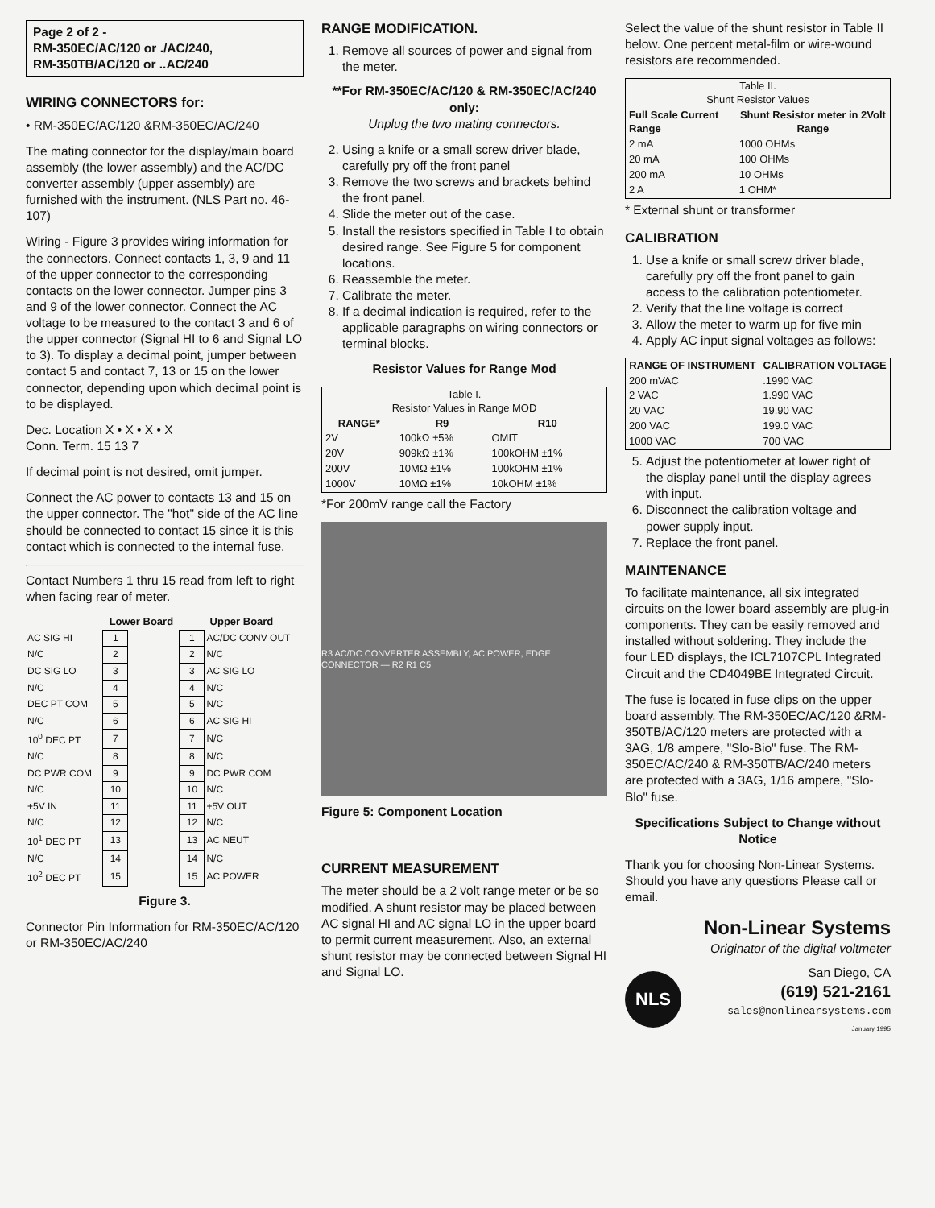Page 2 of 2 -
RM-350EC/AC/120 or ./AC/240,
RM-350TB/AC/120 or ..AC/240
WIRING CONNECTORS for:
• RM-350EC/AC/120 &RM-350EC/AC/240
The mating connector for the display/main board assembly (the lower assembly) and the AC/DC converter assembly (upper assembly) are furnished with the instrument. (NLS Part no. 46-107)
Wiring - Figure 3 provides wiring information for the connectors. Connect contacts 1, 3, 9 and 11 of the upper connector to the corresponding contacts on the lower connector. Jumper pins 3 and 9 of the lower connector. Connect the AC voltage to be measured to the contact 3 and 6 of the upper connector (Signal HI to 6 and Signal LO to 3). To display a decimal point, jumper between contact 5 and contact 7, 13 or 15 on the lower connector, depending upon which decimal point is to be displayed.
Dec. Location X • X • X • X
Conn. Term. 15 13 7
If decimal point is not desired, omit jumper.
Connect the AC power to contacts 13 and 15 on the upper connector. The "hot" side of the AC line should be connected to contact 15 since it is this contact which is connected to the internal fuse.
Contact Numbers 1 thru 15 read from left to right when facing rear of meter.
| | Lower Board | | Upper Board | |
| --- | --- | --- | --- | --- |
| AC SIG HI | 1 | | 1 | AC/DC CONV OUT |
| N/C | 2 | | 2 | N/C |
| DC SIG LO | 3 | | 3 | AC SIG LO |
| N/C | 4 | | 4 | N/C |
| DEC PT COM | 5 | | 5 | N/C |
| N/C | 6 | | 6 | AC SIG HI |
| 10<sup>0</sup> DEC PT | 7 | | 7 | N/C |
| N/C | 8 | | 8 | N/C |
| DC PWR COM | 9 | | 9 | DC PWR COM |
| N/C | 10 | | 10 | N/C |
| +5V IN | 11 | | 11 | +5V OUT |
| N/C | 12 | | 12 | N/C |
| 10<sup>1</sup> DEC PT | 13 | | 13 | AC NEUT |
| N/C | 14 | | 14 | N/C |
| 10<sup>2</sup> DEC PT | 15 | | 15 | AC POWER |
Figure 3.
Connector Pin Information for RM-350EC/AC/120 or RM-350EC/AC/240
RANGE MODIFICATION.
1. Remove all sources of power and signal from the meter.
**For RM-350EC/AC/120 & RM-350EC/AC/240 only:
Unplug the two mating connectors.
2. Using a knife or a small screw driver blade, carefully pry off the front panel
3. Remove the two screws and brackets behind the front panel.
4. Slide the meter out of the case.
5. Install the resistors specified in Table I to obtain desired range. See Figure 5 for component locations.
6. Reassemble the meter.
7. Calibrate the meter.
8. If a decimal indication is required, refer to the applicable paragraphs on wiring connectors or terminal blocks.
Resistor Values for Range Mod
| Table I. Resistor Values in Range MOD | | |
| RANGE* | R9 | R10 |
| 2V | 100kΩ ±5% | OMIT |
| 20V | 909kΩ ±1% | 100kOHM ±1% |
| 200V | 10MΩ ±1% | 100kOHM ±1% |
| 1000V | 10MΩ ±1% | 10kOHM ±1% |
*For 200mV range call the Factory
R3 AC/DC CONVERTER ASSEMBLY, AC POWER, EDGE CONNECTOR — R2 R1 C5
Figure 5: Component Location
CURRENT MEASUREMENT
The meter should be a 2 volt range meter or be so modified. A shunt resistor may be placed between AC signal HI and AC signal LO in the upper board to permit current measurement. Also, an external shunt resistor may be connected between Signal HI and Signal LO.
Select the value of the shunt resistor in Table II below. One percent metal-film or wire-wound resistors are recommended.
| Table II. Shunt Resistor Values | |
| Full Scale Current Range | Shunt Resistor meter in 2Volt Range |
| 2 mA | 1000 OHMs |
| 20 mA | 100 OHMs |
| 200 mA | 10 OHMs |
| 2 A | 1 OHM* |
* External shunt or transformer
CALIBRATION
1. Use a knife or small screw driver blade, carefully pry off the front panel to gain access to the calibration potentiometer.
2. Verify that the line voltage is correct
3. Allow the meter to warm up for five min
4. Apply AC input signal voltages as follows:
| RANGE OF INSTRUMENT | CALIBRATION VOLTAGE |
| --- | --- |
| 200 mVAC | .1990 VAC |
| 2 VAC | 1.990 VAC |
| 20 VAC | 19.90 VAC |
| 200 VAC | 199.0 VAC |
| 1000 VAC | 700 VAC |
5. Adjust the potentiometer at lower right of the display panel until the display agrees with input.
6. Disconnect the calibration voltage and power supply input.
7. Replace the front panel.
MAINTENANCE
To facilitate maintenance, all six integrated circuits on the lower board assembly are plug-in components. They can be easily removed and installed without soldering. They include the four LED displays, the ICL7107CPL Integrated Circuit and the CD4049BE Integrated Circuit.
The fuse is located in fuse clips on the upper board assembly. The RM-350EC/AC/120 &RM-350TB/AC/120 meters are protected with a 3AG, 1/8 ampere, "Slo-Bio" fuse. The RM-350EC/AC/240 & RM-350TB/AC/240 meters are protected with a 3AG, 1/16 ampere, "Slo-Blo" fuse.
Specifications Subject to Change without Notice
Thank you for choosing Non-Linear Systems. Should you have any questions Please call or email.
Non-Linear Systems
Originator of the digital voltmeter
NLS
San Diego, CA
(619) 521-2161
sales@nonlinearsystems.com
January 1995